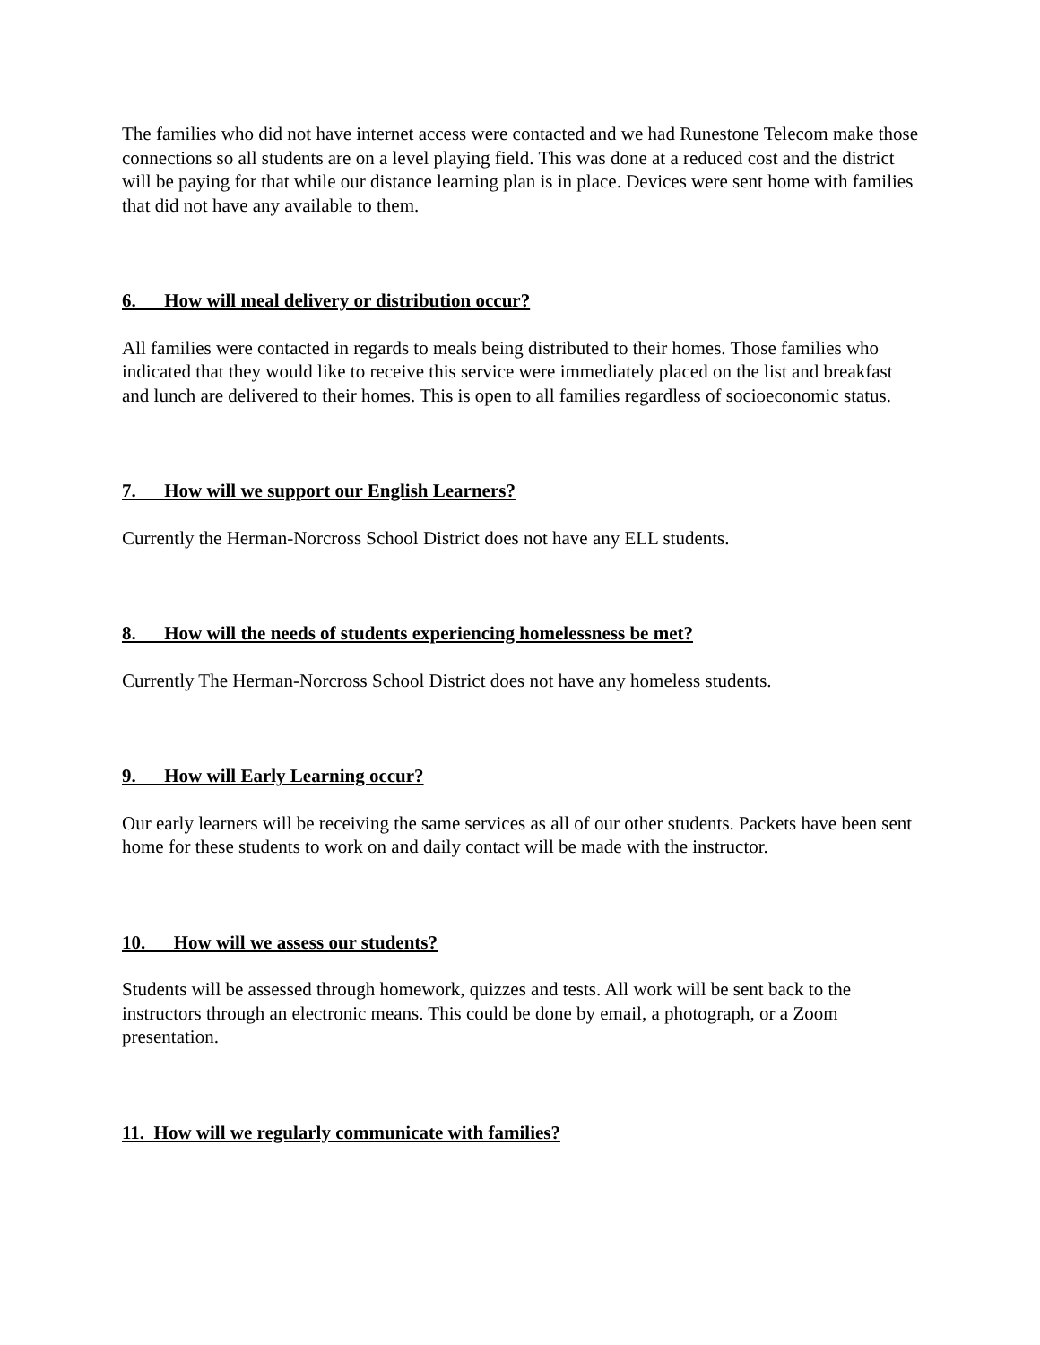The families who did not have internet access were contacted and we had Runestone Telecom make those connections so all students are on a level playing field. This was done at a reduced cost and the district will be paying for that while our distance learning plan is in place. Devices were sent home with families that did not have any available to them.
6. How will meal delivery or distribution occur?
All families were contacted in regards to meals being distributed to their homes. Those families who indicated that they would like to receive this service were immediately placed on the list and breakfast and lunch are delivered to their homes. This is open to all families regardless of socioeconomic status.
7. How will we support our English Learners?
Currently the Herman-Norcross School District does not have any ELL students.
8. How will the needs of students experiencing homelessness be met?
Currently The Herman-Norcross School District does not have any homeless students.
9. How will Early Learning occur?
Our early learners will be receiving the same services as all of our other students. Packets have been sent home for these students to work on and daily contact will be made with the instructor.
10. How will we assess our students?
Students will be assessed through homework, quizzes and tests. All work will be sent back to the instructors through an electronic means. This could be done by email, a photograph, or a Zoom presentation.
11. How will we regularly communicate with families?